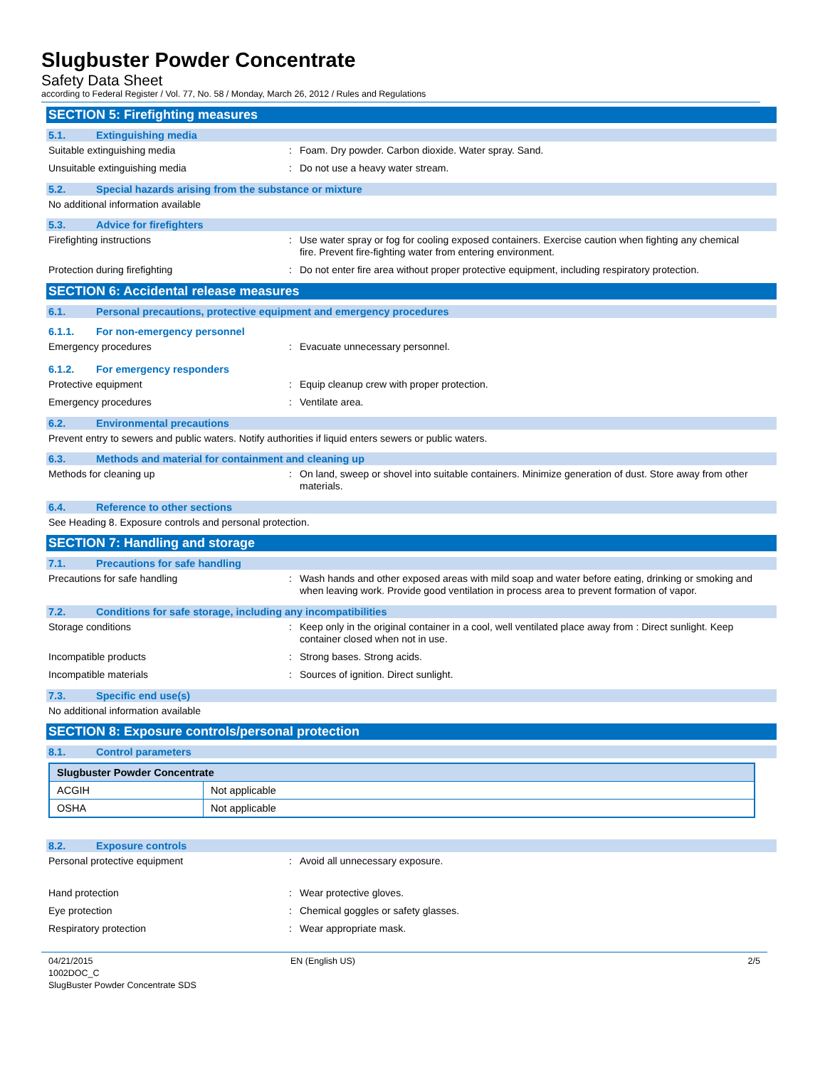Slugbuster Powder Concentrate
Safety Data Sheet
according to Federal Register / Vol. 77, No. 58 / Monday, March 26, 2012 / Rules and Regulations
SECTION 5: Firefighting measures
5.1. Extinguishing media
Suitable extinguishing media: Foam. Dry powder. Carbon dioxide. Water spray. Sand.
Unsuitable extinguishing media: Do not use a heavy water stream.
5.2. Special hazards arising from the substance or mixture
No additional information available
5.3. Advice for firefighters
Firefighting instructions: Use water spray or fog for cooling exposed containers. Exercise caution when fighting any chemical fire. Prevent fire-fighting water from entering environment.
Protection during firefighting: Do not enter fire area without proper protective equipment, including respiratory protection.
SECTION 6: Accidental release measures
6.1. Personal precautions, protective equipment and emergency procedures
6.1.1. For non-emergency personnel
Emergency procedures: Evacuate unnecessary personnel.
6.1.2. For emergency responders
Protective equipment: Equip cleanup crew with proper protection.
Emergency procedures: Ventilate area.
6.2. Environmental precautions
Prevent entry to sewers and public waters. Notify authorities if liquid enters sewers or public waters.
6.3. Methods and material for containment and cleaning up
Methods for cleaning up: On land, sweep or shovel into suitable containers. Minimize generation of dust. Store away from other materials.
6.4. Reference to other sections
See Heading 8. Exposure controls and personal protection.
SECTION 7: Handling and storage
7.1. Precautions for safe handling
Precautions for safe handling: Wash hands and other exposed areas with mild soap and water before eating, drinking or smoking and when leaving work. Provide good ventilation in process area to prevent formation of vapor.
7.2. Conditions for safe storage, including any incompatibilities
Storage conditions: Keep only in the original container in a cool, well ventilated place away from : Direct sunlight. Keep container closed when not in use.
Incompatible products: Strong bases. Strong acids.
Incompatible materials: Sources of ignition. Direct sunlight.
7.3. Specific end use(s)
No additional information available
SECTION 8: Exposure controls/personal protection
8.1. Control parameters
| Slugbuster Powder Concentrate | |
| --- | --- |
| ACGIH | Not applicable |
| OSHA | Not applicable |
8.2. Exposure controls
Personal protective equipment: Avoid all unnecessary exposure.
Hand protection: Wear protective gloves.
Eye protection: Chemical goggles or safety glasses.
Respiratory protection: Wear appropriate mask.
04/21/2015
1002DOC_C
SlugBuster Powder Concentrate SDS
EN (English US) 2/5